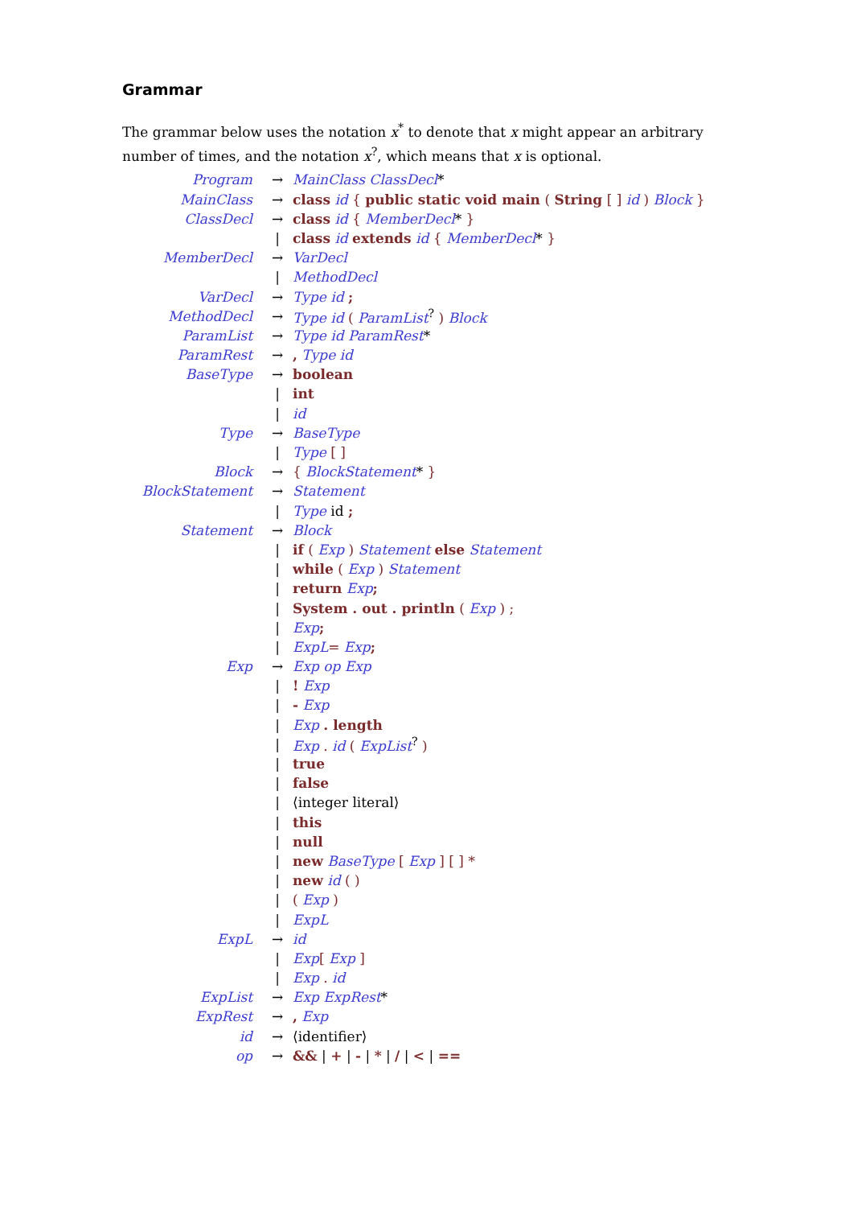Grammar
The grammar below uses the notation x<sup>*</sup> to denote that x might appear an arbitrary number of times, and the notation x<sup>?</sup>, which means that x is optional.
| Program | → | MainClass ClassDecl * |
| MainClass | → | class id { public static void main ( String [ ] id ) Block } |
| ClassDecl | → | class id { MemberDecl * } |
| | / | class id extends id { MemberDecl * } |
| MemberDecl | → | VarDecl |
| | / | MethodDecl |
| VarDecl | → | Type id ; |
| MethodDecl | → | Type id ( ParamList<sup>?</sup> ) Block |
| ParamList | → | Type id ParamRest * |
| ParamRest | → | , Type id |
| BaseType | → | boolean |
| | / | int |
| | / | id |
| Type | → | BaseType |
| | / | Type [ ] |
| Block | → | { BlockStatement * } |
| BlockStatement | → | Statement |
| | / | Type id ; |
| Statement | → | Block |
| | / | if ( Exp ) Statement else Statement |
| | / | while ( Exp ) Statement |
| | / | return Exp ; |
| | / | System . out . println ( Exp ) ; |
| | / | Exp ; |
| | / | ExpL = Exp ; |
| Exp | → | Exp op Exp |
| | / | ! Exp |
| | / | - Exp |
| | / | Exp . length |
| | / | Exp . id ( ExpList<sup>?</sup> ) |
| | / | true |
| | / | false |
| | / | ⟨integer literal⟩ |
| | / | this |
| | / | null |
| | / | new BaseType [ Exp ] [ ] * |
| | / | new id ( ) |
| | / | ( Exp ) |
| | / | ExpL |
| ExpL | → | id |
| | / | Exp [ Exp ] |
| | / | Exp . id |
| ExpList | → | Exp ExpRest * |
| ExpRest | → | , Exp |
| id | → | ⟨identifier⟩ |
| op | → | && / + / - / * / / / < / == |